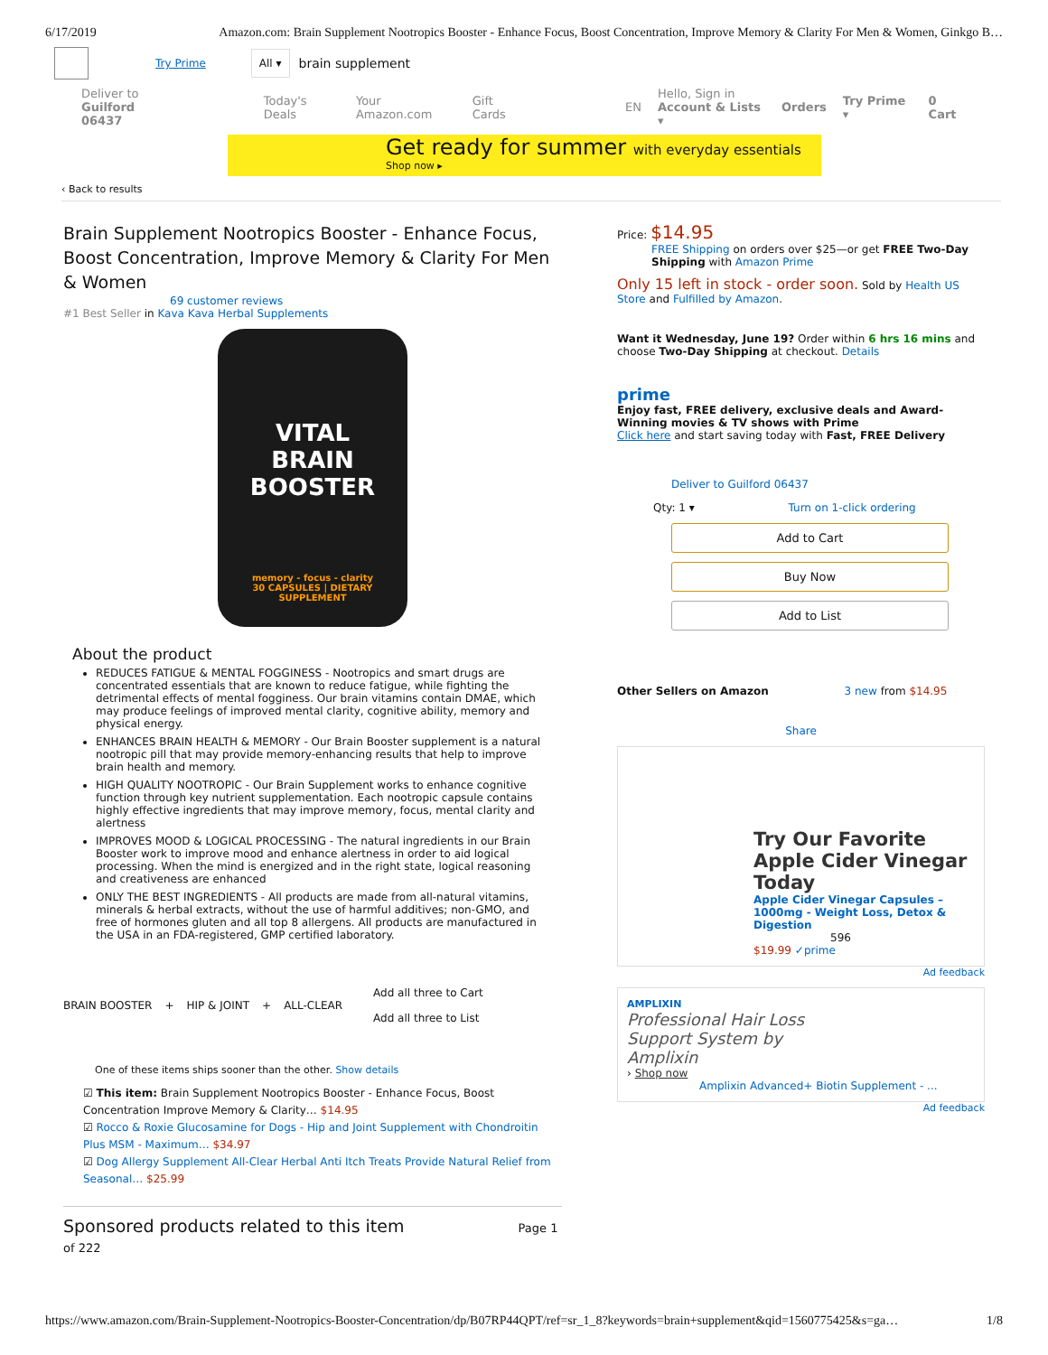6/17/2019 Amazon.com: Brain Supplement Nootropics Booster - Enhance Focus, Boost Concentration, Improve Memory & Clarity For Men & Women, Ginkgo B…
Try Prime All ▾ brain supplement
Deliver to
Guilford 06437 Today's Deals Your Amazon.com Gift Cards EN Hello, Sign in
Account & Lists ▾ Orders Try Prime ▾ 0 Cart
Get ready for summer with everyday essentials
Shop now ▸
‹ Back to results
Brain Supplement Nootropics Booster - Enhance Focus, Boost Concentration, Improve Memory & Clarity For Men & Women
69 customer reviews
#1 Best Seller in Kava Kava Herbal Supplements
VITAL
BRAIN
BOOSTER
memory - focus - clarity
30 CAPSULES | DIETARY SUPPLEMENT
About the product
REDUCES FATIGUE & MENTAL FOGGINESS - Nootropics and smart drugs are concentrated essentials that are known to reduce fatigue, while fighting the detrimental effects of mental fogginess. Our brain vitamins contain DMAE, which may produce feelings of improved mental clarity, cognitive ability, memory and physical energy.
ENHANCES BRAIN HEALTH & MEMORY - Our Brain Booster supplement is a natural nootropic pill that may provide memory-enhancing results that help to improve brain health and memory.
HIGH QUALITY NOOTROPIC - Our Brain Supplement works to enhance cognitive function through key nutrient supplementation. Each nootropic capsule contains highly effective ingredients that may improve memory, focus, mental clarity and alertness
IMPROVES MOOD & LOGICAL PROCESSING - The natural ingredients in our Brain Booster work to improve mood and enhance alertness in order to aid logical processing. When the mind is energized and in the right state, logical reasoning and creativeness are enhanced
ONLY THE BEST INGREDIENTS - All products are made from all-natural vitamins, minerals & herbal extracts, without the use of harmful additives; non-GMO, and free of hormones gluten and all top 8 allergens. All products are manufactured in the USA in an FDA-registered, GMP certified laboratory.
BRAIN BOOSTER + HIP & JOINT + ALL-CLEAR Add all three to Cart
Add all three to List
One of these items ships sooner than the other. Show details
☑ This item: Brain Supplement Nootropics Booster - Enhance Focus, Boost Concentration Improve Memory & Clarity… $14.95
☑ Rocco & Roxie Glucosamine for Dogs - Hip and Joint Supplement with Chondroitin Plus MSM - Maximum… $34.97
☑ Dog Allergy Supplement All-Clear Herbal Anti Itch Treats Provide Natural Relief from Seasonal… $25.99
Sponsored products related to this item Page 1 of 222
Price: $14.95
FREE Shipping on orders over $25—or get FREE Two-Day Shipping with Amazon Prime
Only 15 left in stock - order soon. Sold by Health US Store and Fulfilled by Amazon.
Want it Wednesday, June 19? Order within 6 hrs 16 mins and choose Two-Day Shipping at checkout. Details
prime
Enjoy fast, FREE delivery, exclusive deals and Award-Winning movies & TV shows with Prime
Click here and start saving today with Fast, FREE Delivery
Deliver to Guilford 06437
Qty: 1 ▾ Turn on 1-click ordering
Add to Cart
Buy Now
Add to List
Other Sellers on Amazon 3 new from $14.95
Share
Try Our Favorite Apple Cider Vinegar Today
Apple Cider Vinegar Capsules – 1000mg - Weight Loss, Detox & Digestion
596
$19.99 ✓prime
Ad feedback
AMPLIXIN
Professional Hair Loss Support System by Amplixin
› Shop now
Amplixin Advanced+ Biotin Supplement - ...
Ad feedback
https://www.amazon.com/Brain-Supplement-Nootropics-Booster-Concentration/dp/B07RP44QPT/ref=sr_1_8?keywords=brain+supplement&qid=1560775425&s=ga… 1/8